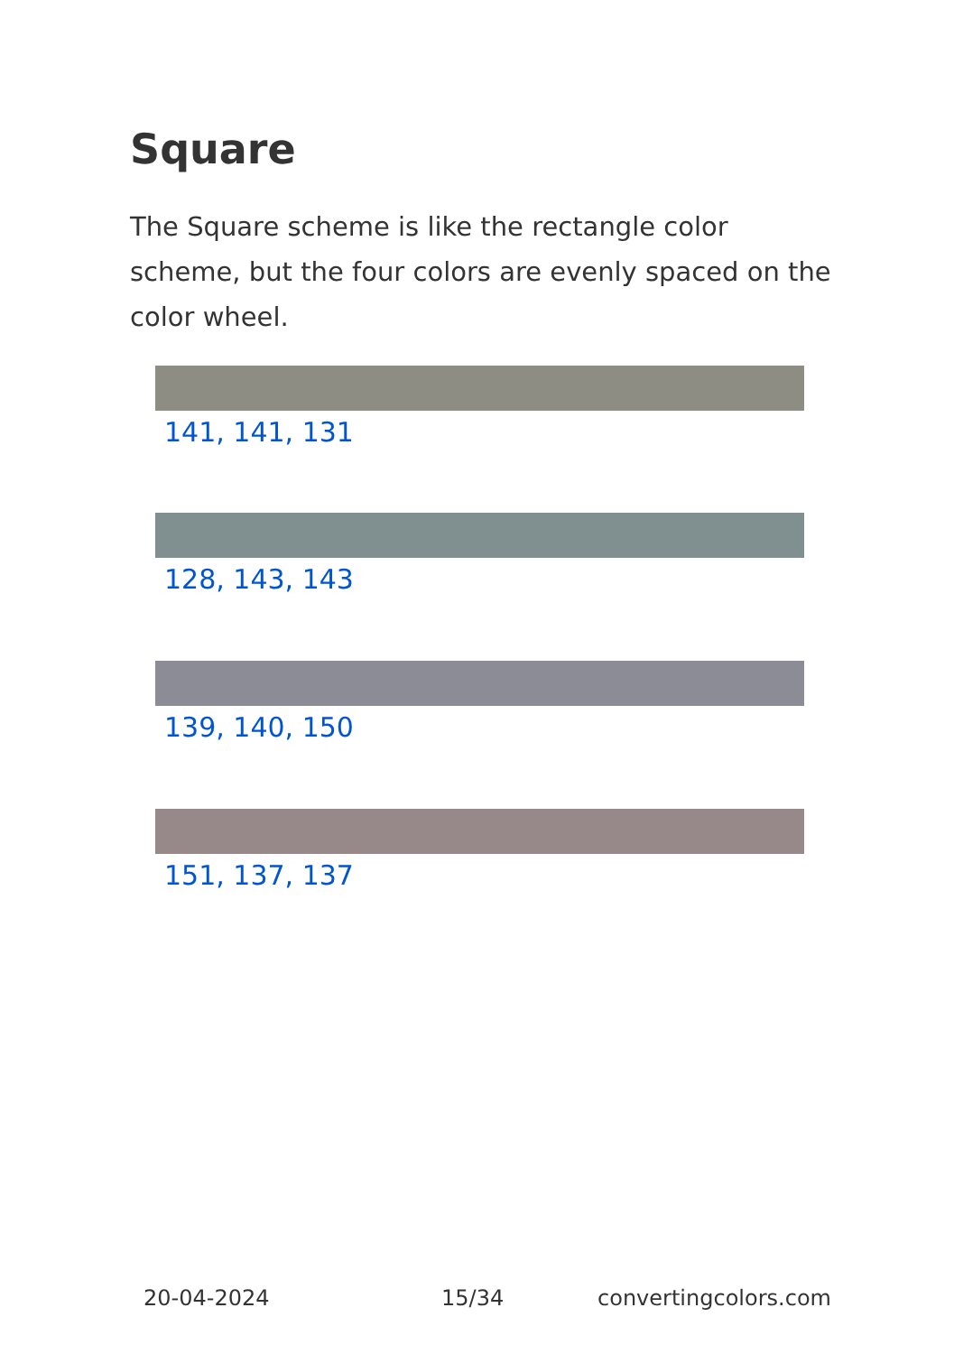Square
The Square scheme is like the rectangle color scheme, but the four colors are evenly spaced on the color wheel.
141, 141, 131
128, 143, 143
139, 140, 150
151, 137, 137
20-04-2024 15/34 convertingcolors.com